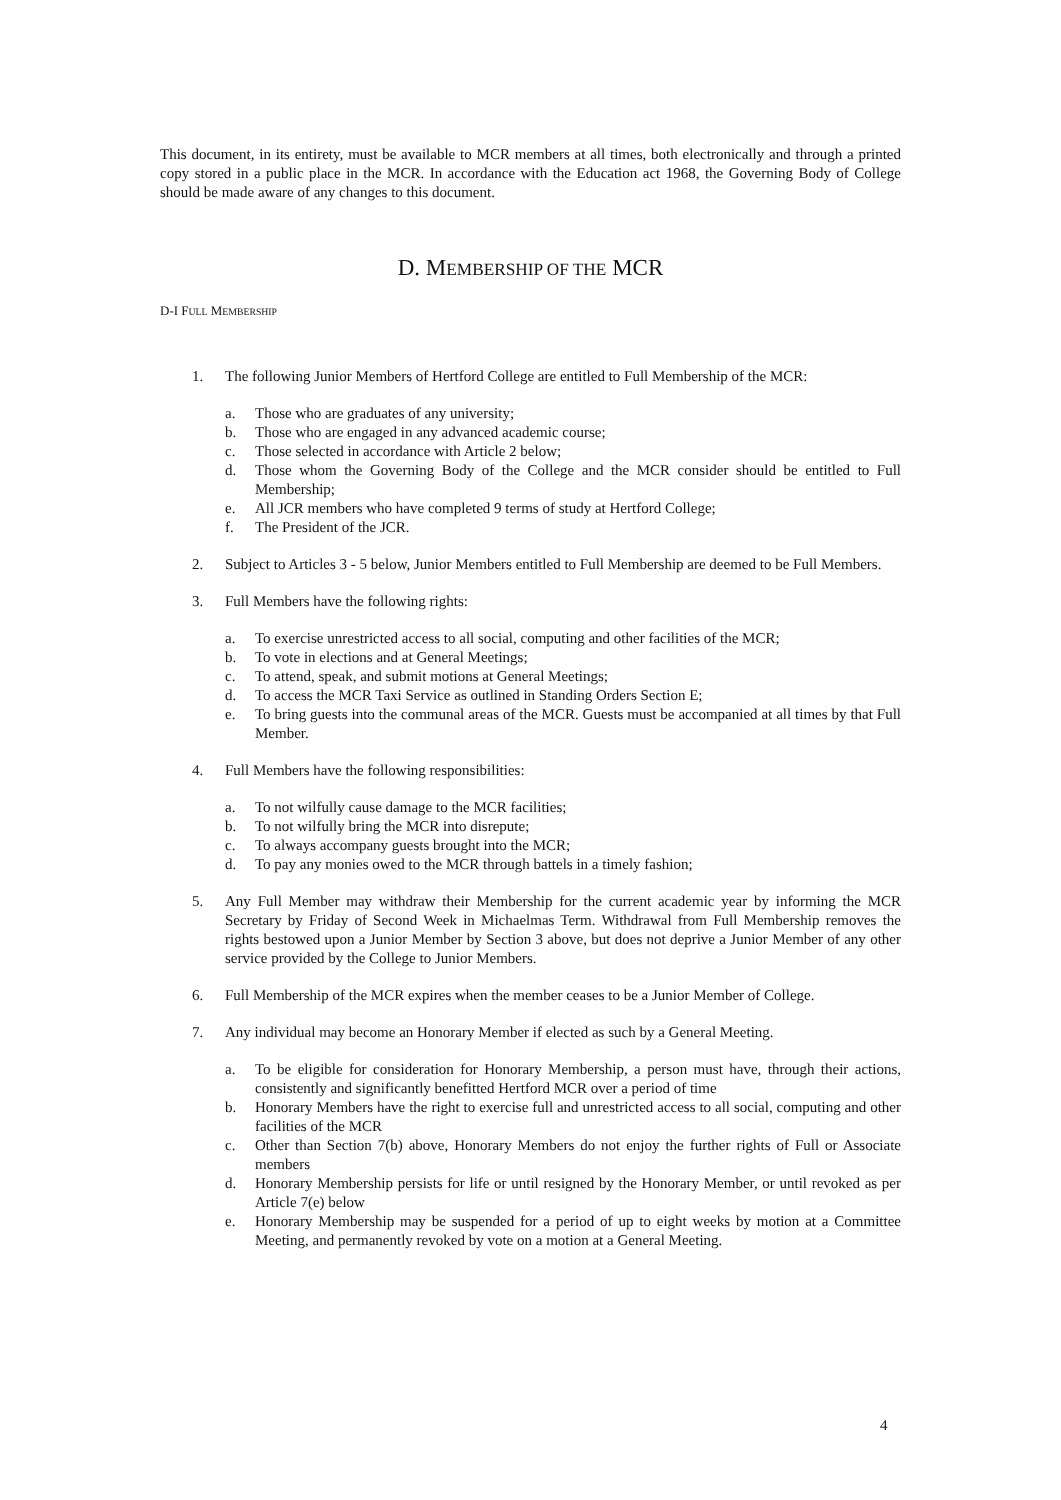This document, in its entirety, must be available to MCR members at all times, both electronically and through a printed copy stored in a public place in the MCR. In accordance with the Education act 1968, the Governing Body of College should be made aware of any changes to this document.
D. MEMBERSHIP OF THE MCR
D-I FULL MEMBERSHIP
1. The following Junior Members of Hertford College are entitled to Full Membership of the MCR:
a. Those who are graduates of any university;
b. Those who are engaged in any advanced academic course;
c. Those selected in accordance with Article 2 below;
d. Those whom the Governing Body of the College and the MCR consider should be entitled to Full Membership;
e. All JCR members who have completed 9 terms of study at Hertford College;
f. The President of the JCR.
2. Subject to Articles 3 - 5 below, Junior Members entitled to Full Membership are deemed to be Full Members.
3. Full Members have the following rights:
a. To exercise unrestricted access to all social, computing and other facilities of the MCR;
b. To vote in elections and at General Meetings;
c. To attend, speak, and submit motions at General Meetings;
d. To access the MCR Taxi Service as outlined in Standing Orders Section E;
e. To bring guests into the communal areas of the MCR. Guests must be accompanied at all times by that Full Member.
4. Full Members have the following responsibilities:
a. To not wilfully cause damage to the MCR facilities;
b. To not wilfully bring the MCR into disrepute;
c. To always accompany guests brought into the MCR;
d. To pay any monies owed to the MCR through battels in a timely fashion;
5. Any Full Member may withdraw their Membership for the current academic year by informing the MCR Secretary by Friday of Second Week in Michaelmas Term. Withdrawal from Full Membership removes the rights bestowed upon a Junior Member by Section 3 above, but does not deprive a Junior Member of any other service provided by the College to Junior Members.
6. Full Membership of the MCR expires when the member ceases to be a Junior Member of College.
7. Any individual may become an Honorary Member if elected as such by a General Meeting.
a. To be eligible for consideration for Honorary Membership, a person must have, through their actions, consistently and significantly benefitted Hertford MCR over a period of time
b. Honorary Members have the right to exercise full and unrestricted access to all social, computing and other facilities of the MCR
c. Other than Section 7(b) above, Honorary Members do not enjoy the further rights of Full or Associate members
d. Honorary Membership persists for life or until resigned by the Honorary Member, or until revoked as per Article 7(e) below
e. Honorary Membership may be suspended for a period of up to eight weeks by motion at a Committee Meeting, and permanently revoked by vote on a motion at a General Meeting.
4